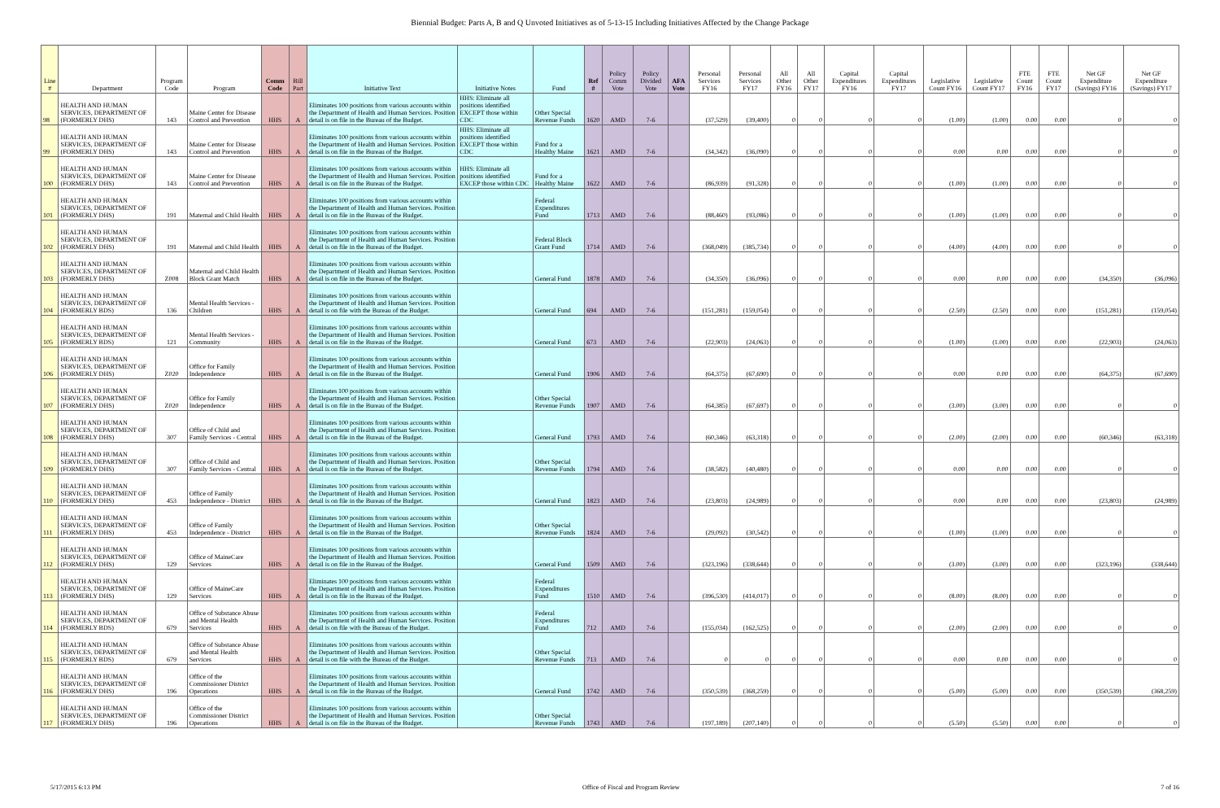Biennial Budget: Parts A, B and Q Unvoted Initiatives as of 5-13-15 Including Initiatives Affected by the Change Package
| Line # | Department | Program Code | Program | Comm Code | Bill Part | Initiative Text | Initiative Notes | Fund | Ref # | Policy Comm Vote | Policy Divided Vote | AFA Vote | Personal Services FY16 | Personal Services FY17 | All Other FY16 | All Other FY17 | Capital Expenditures FY16 | Capital Expenditures FY17 | Legislative Count FY16 | Legislative Count FY17 | FTE Count FY16 | FTE Count FY17 | Net GF Expenditure (Savings) FY16 | Net GF Expenditure (Savings) FY17 |
| --- | --- | --- | --- | --- | --- | --- | --- | --- | --- | --- | --- | --- | --- | --- | --- | --- | --- | --- | --- | --- | --- | --- | --- | --- |
| 98 | HEALTH AND HUMAN SERVICES, DEPARTMENT OF (FORMERLY DHS) | 143 | Maine Center for Disease Control and Prevention | HHS | A | Eliminates 100 positions from various accounts within the Department of Health and Human Services. Position detail is on file in the Bureau of the Budget. | HHS: Eliminate all positions identified EXCEPT those within CDC | Other Special Revenue Funds | 1620 | AMD | 7-6 | | (37,529) | (39,400) | 0 | 0 | 0 | 0 | (1.00) | (1.00) | 0.00 | 0.00 | 0 | 0 |
| 99 | HEALTH AND HUMAN SERVICES, DEPARTMENT OF (FORMERLY DHS) | 143 | Maine Center for Disease Control and Prevention | HHS | A | Eliminates 100 positions from various accounts within the Department of Health and Human Services. Position detail is on file in the Bureau of the Budget. | HHS: Eliminate all positions identified EXCEPT those within CDC | Fund for a Healthy Maine | 1621 | AMD | 7-6 | | (34,342) | (36,090) | 0 | 0 | 0 | 0 | 0.00 | 0.00 | 0.00 | 0.00 | 0 | 0 |
| 100 | HEALTH AND HUMAN SERVICES, DEPARTMENT OF (FORMERLY DHS) | 143 | Maine Center for Disease Control and Prevention | HHS | A | Eliminates 100 positions from various accounts within the Department of Health and Human Services. Position detail is on file in the Bureau of the Budget. | HHS: Eliminate all positions identified EXCEP those within CDC | Fund for a Healthy Maine | 1622 | AMD | 7-6 | | (86,939) | (91,328) | 0 | 0 | 0 | 0 | (1.00) | (1.00) | 0.00 | 0.00 | 0 | 0 |
| 101 | HEALTH AND HUMAN SERVICES, DEPARTMENT OF (FORMERLY DHS) | 191 | Maternal and Child Health | HHS | A | Eliminates 100 positions from various accounts within the Department of Health and Human Services. Position detail is on file in the Bureau of the Budget. | | Federal Expenditures Fund | 1713 | AMD | 7-6 | | (88,460) | (93,086) | 0 | 0 | 0 | 0 | (1.00) | (1.00) | 0.00 | 0.00 | 0 | 0 |
| 102 | HEALTH AND HUMAN SERVICES, DEPARTMENT OF (FORMERLY DHS) | 191 | Maternal and Child Health | HHS | A | Eliminates 100 positions from various accounts within the Department of Health and Human Services. Position detail is on file in the Bureau of the Budget. | | Federal Block Grant Fund | 1714 | AMD | 7-6 | | (368,049) | (385,734) | 0 | 0 | 0 | 0 | (4.00) | (4.00) | 0.00 | 0.00 | 0 | 0 |
| 103 | HEALTH AND HUMAN SERVICES, DEPARTMENT OF (FORMERLY DHS) | Z008 | Maternal and Child Health Block Grant Match | HHS | A | Eliminates 100 positions from various accounts within the Department of Health and Human Services. Position detail is on file in the Bureau of the Budget. | | General Fund | 1878 | AMD | 7-6 | | (34,350) | (36,096) | 0 | 0 | 0 | 0 | 0.00 | 0.00 | 0.00 | 0.00 | (34,350) | (36,096) |
| 104 | HEALTH AND HUMAN SERVICES, DEPARTMENT OF (FORMERLY BDS) | 136 | Mental Health Services - Children | HHS | A | Eliminates 100 positions from various accounts within the Department of Health and Human Services. Position detail is on file with the Bureau of the Budget. | | General Fund | 694 | AMD | 7-6 | | (151,281) | (159,054) | 0 | 0 | 0 | 0 | (2.50) | (2.50) | 0.00 | 0.00 | (151,281) | (159,054) |
| 105 | HEALTH AND HUMAN SERVICES, DEPARTMENT OF (FORMERLY BDS) | 121 | Mental Health Services - Community | HHS | A | Eliminates 100 positions from various accounts within the Department of Health and Human Services. Position detail is on file in the Bureau of the Budget. | | General Fund | 673 | AMD | 7-6 | | (22,903) | (24,063) | 0 | 0 | 0 | 0 | (1.00) | (1.00) | 0.00 | 0.00 | (22,903) | (24,063) |
| 106 | HEALTH AND HUMAN SERVICES, DEPARTMENT OF (FORMERLY DHS) | Z020 | Office for Family Independence | HHS | A | Eliminates 100 positions from various accounts within the Department of Health and Human Services. Position detail is on file in the Bureau of the Budget. | | General Fund | 1906 | AMD | 7-6 | | (64,375) | (67,690) | 0 | 0 | 0 | 0 | 0.00 | 0.00 | 0.00 | 0.00 | (64,375) | (67,690) |
| 107 | HEALTH AND HUMAN SERVICES, DEPARTMENT OF (FORMERLY DHS) | Z020 | Office for Family Independence | HHS | A | Eliminates 100 positions from various accounts within the Department of Health and Human Services. Position detail is on file in the Bureau of the Budget. | | Other Special Revenue Funds | 1907 | AMD | 7-6 | | (64,385) | (67,697) | 0 | 0 | 0 | 0 | (3.00) | (3.00) | 0.00 | 0.00 | 0 | 0 |
| 108 | HEALTH AND HUMAN SERVICES, DEPARTMENT OF (FORMERLY DHS) | 307 | Office of Child and Family Services - Central | HHS | A | Eliminates 100 positions from various accounts within the Department of Health and Human Services. Position detail is on file in the Bureau of the Budget. | | General Fund | 1793 | AMD | 7-6 | | (60,346) | (63,318) | 0 | 0 | 0 | 0 | (2.00) | (2.00) | 0.00 | 0.00 | (60,346) | (63,318) |
| 109 | HEALTH AND HUMAN SERVICES, DEPARTMENT OF (FORMERLY DHS) | 307 | Office of Child and Family Services - Central | HHS | A | Eliminates 100 positions from various accounts within the Department of Health and Human Services. Position detail is on file in the Bureau of the Budget. | | Other Special Revenue Funds | 1794 | AMD | 7-6 | | (38,582) | (40,480) | 0 | 0 | 0 | 0 | 0.00 | 0.00 | 0.00 | 0.00 | 0 | 0 |
| 110 | HEALTH AND HUMAN SERVICES, DEPARTMENT OF (FORMERLY DHS) | 453 | Office of Family Independence - District | HHS | A | Eliminates 100 positions from various accounts within the Department of Health and Human Services. Position detail is on file in the Bureau of the Budget. | | General Fund | 1823 | AMD | 7-6 | | (23,803) | (24,989) | 0 | 0 | 0 | 0 | 0.00 | 0.00 | 0.00 | 0.00 | (23,803) | (24,989) |
| 111 | HEALTH AND HUMAN SERVICES, DEPARTMENT OF (FORMERLY DHS) | 453 | Office of Family Independence - District | HHS | A | Eliminates 100 positions from various accounts within the Department of Health and Human Services. Position detail is on file in the Bureau of the Budget. | | Other Special Revenue Funds | 1824 | AMD | 7-6 | | (29,092) | (30,542) | 0 | 0 | 0 | 0 | (1.00) | (1.00) | 0.00 | 0.00 | 0 | 0 |
| 112 | HEALTH AND HUMAN SERVICES, DEPARTMENT OF (FORMERLY DHS) | 129 | Office of MaineCare Services | HHS | A | Eliminates 100 positions from various accounts within the Department of Health and Human Services. Position detail is on file in the Bureau of the Budget. | | General Fund | 1509 | AMD | 7-6 | | (323,196) | (338,644) | 0 | 0 | 0 | 0 | (3.00) | (3.00) | 0.00 | 0.00 | (323,196) | (338,644) |
| 113 | HEALTH AND HUMAN SERVICES, DEPARTMENT OF (FORMERLY DHS) | 129 | Office of MaineCare Services | HHS | A | Eliminates 100 positions from various accounts within the Department of Health and Human Services. Position detail is on file in the Bureau of the Budget. | | Federal Expenditures Fund | 1510 | AMD | 7-6 | | (396,530) | (414,017) | 0 | 0 | 0 | 0 | (8.00) | (8.00) | 0.00 | 0.00 | 0 | 0 |
| 114 | HEALTH AND HUMAN SERVICES, DEPARTMENT OF (FORMERLY BDS) | 679 | Office of Substance Abuse and Mental Health Services | HHS | A | Eliminates 100 positions from various accounts within the Department of Health and Human Services. Position detail is on file with the Bureau of the Budget. | | Federal Expenditures Fund | 712 | AMD | 7-6 | | (155,034) | (162,525) | 0 | 0 | 0 | 0 | (2.00) | (2.00) | 0.00 | 0.00 | 0 | 0 |
| 115 | HEALTH AND HUMAN SERVICES, DEPARTMENT OF (FORMERLY BDS) | 679 | Office of Substance Abuse and Mental Health Services | HHS | A | Eliminates 100 positions from various accounts within the Department of Health and Human Services. Position detail is on file with the Bureau of the Budget. | | Other Special Revenue Funds | 713 | AMD | 7-6 | | 0 | 0 | 0 | 0 | 0 | 0 | 0.00 | 0.00 | 0.00 | 0.00 | 0 | 0 |
| 116 | HEALTH AND HUMAN SERVICES, DEPARTMENT OF (FORMERLY DHS) | 196 | Office of the Commissioner District Operations | HHS | A | Eliminates 100 positions from various accounts within the Department of Health and Human Services. Position detail is on file in the Bureau of the Budget. | | General Fund | 1742 | AMD | 7-6 | | (350,539) | (368,259) | 0 | 0 | 0 | 0 | (5.00) | (5.00) | 0.00 | 0.00 | (350,539) | (368,259) |
| 117 | HEALTH AND HUMAN SERVICES, DEPARTMENT OF (FORMERLY DHS) | 196 | Office of the Commissioner District Operations | HHS | A | Eliminates 100 positions from various accounts within the Department of Health and Human Services. Position detail is on file in the Bureau of the Budget. | | Other Special Revenue Funds | 1743 | AMD | 7-6 | | (197,189) | (207,140) | 0 | 0 | 0 | 0 | (5.50) | (5.50) | 0.00 | 0.00 | 0 | 0 |
5/17/2015 6:13 PM Office of Fiscal and Program Review 7 of 16